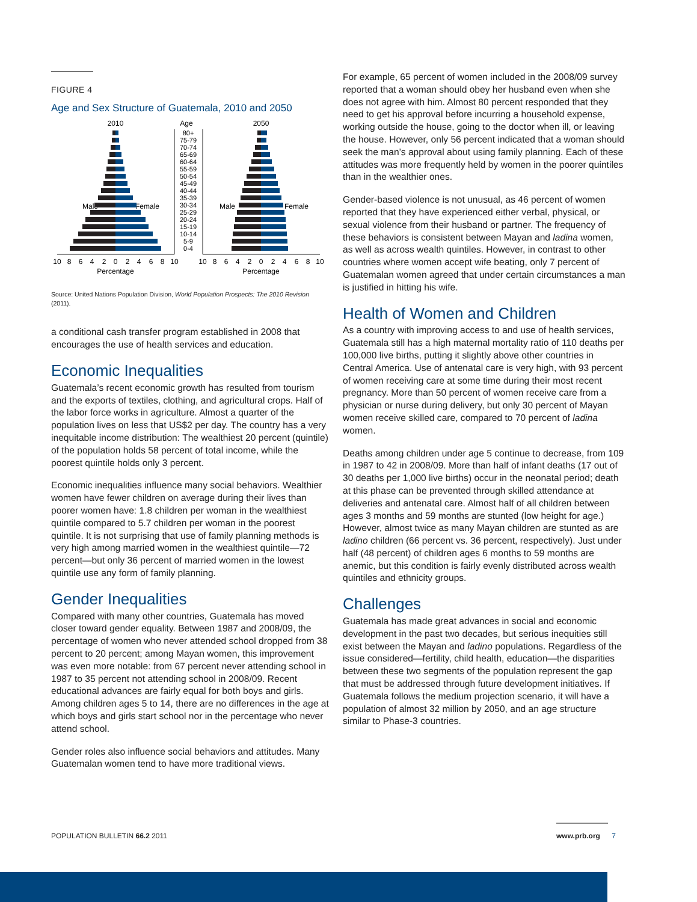FIGURE 4
Age and Sex Structure of Guatemala, 2010 and 2050
2010
Age
2050
Male
Female
Male
Female
80+
75-79
70-74
65-69
60-64
55-59
50-54
45-49
40-44
35-39
30-34
25-29
20-24
15-19
10-14
5-9
0-4
10
8
6
4
2
0
2
4
6
8
10
Percentage
10
8
6
4
2
0
2
4
6
8
10
Percentage
Source: United Nations Population Division, World Population Prospects: The 2010 Revision (2011).
a conditional cash transfer program established in 2008 that encourages the use of health services and education.
Economic Inequalities
Guatemala’s recent economic growth has resulted from tourism and the exports of textiles, clothing, and agricultural crops. Half of the labor force works in agriculture. Almost a quarter of the population lives on less that US$2 per day. The country has a very inequitable income distribution: The wealthiest 20 percent (quintile) of the population holds 58 percent of total income, while the poorest quintile holds only 3 percent.
Economic inequalities influence many social behaviors. Wealthier women have fewer children on average during their lives than poorer women have: 1.8 children per woman in the wealthiest quintile compared to 5.7 children per woman in the poorest quintile. It is not surprising that use of family planning methods is very high among married women in the wealthiest quintile—72 percent—but only 36 percent of married women in the lowest quintile use any form of family planning.
Gender Inequalities
Compared with many other countries, Guatemala has moved closer toward gender equality. Between 1987 and 2008/09, the percentage of women who never attended school dropped from 38 percent to 20 percent; among Mayan women, this improvement was even more notable: from 67 percent never attending school in 1987 to 35 percent not attending school in 2008/09. Recent educational advances are fairly equal for both boys and girls. Among children ages 5 to 14, there are no differences in the age at which boys and girls start school nor in the percentage who never attend school.
Gender roles also influence social behaviors and attitudes. Many Guatemalan women tend to have more traditional views.
For example, 65 percent of women included in the 2008/09 survey reported that a woman should obey her husband even when she does not agree with him. Almost 80 percent responded that they need to get his approval before incurring a household expense, working outside the house, going to the doctor when ill, or leaving the house. However, only 56 percent indicated that a woman should seek the man’s approval about using family planning. Each of these attitudes was more frequently held by women in the poorer quintiles than in the wealthier ones.
Gender-based violence is not unusual, as 46 percent of women reported that they have experienced either verbal, physical, or sexual violence from their husband or partner. The frequency of these behaviors is consistent between Mayan and ladina women, as well as across wealth quintiles. However, in contrast to other countries where women accept wife beating, only 7 percent of Guatemalan women agreed that under certain circumstances a man is justified in hitting his wife.
Health of Women and Children
As a country with improving access to and use of health services, Guatemala still has a high maternal mortality ratio of 110 deaths per 100,000 live births, putting it slightly above other countries in Central America. Use of antenatal care is very high, with 93 percent of women receiving care at some time during their most recent pregnancy. More than 50 percent of women receive care from a physician or nurse during delivery, but only 30 percent of Mayan women receive skilled care, compared to 70 percent of ladina women.
Deaths among children under age 5 continue to decrease, from 109 in 1987 to 42 in 2008/09. More than half of infant deaths (17 out of 30 deaths per 1,000 live births) occur in the neonatal period; death at this phase can be prevented through skilled attendance at deliveries and antenatal care. Almost half of all children between ages 3 months and 59 months are stunted (low height for age.) However, almost twice as many Mayan children are stunted as are ladino children (66 percent vs. 36 percent, respectively). Just under half (48 percent) of children ages 6 months to 59 months are anemic, but this condition is fairly evenly distributed across wealth quintiles and ethnicity groups.
Challenges
Guatemala has made great advances in social and economic development in the past two decades, but serious inequities still exist between the Mayan and ladino populations. Regardless of the issue considered—fertility, child health, education—the disparities between these two segments of the population represent the gap that must be addressed through future development initiatives. If Guatemala follows the medium projection scenario, it will have a population of almost 32 million by 2050, and an age structure similar to Phase-3 countries.
POPULATION BULLETIN 66.2 2011 www.prb.org 7